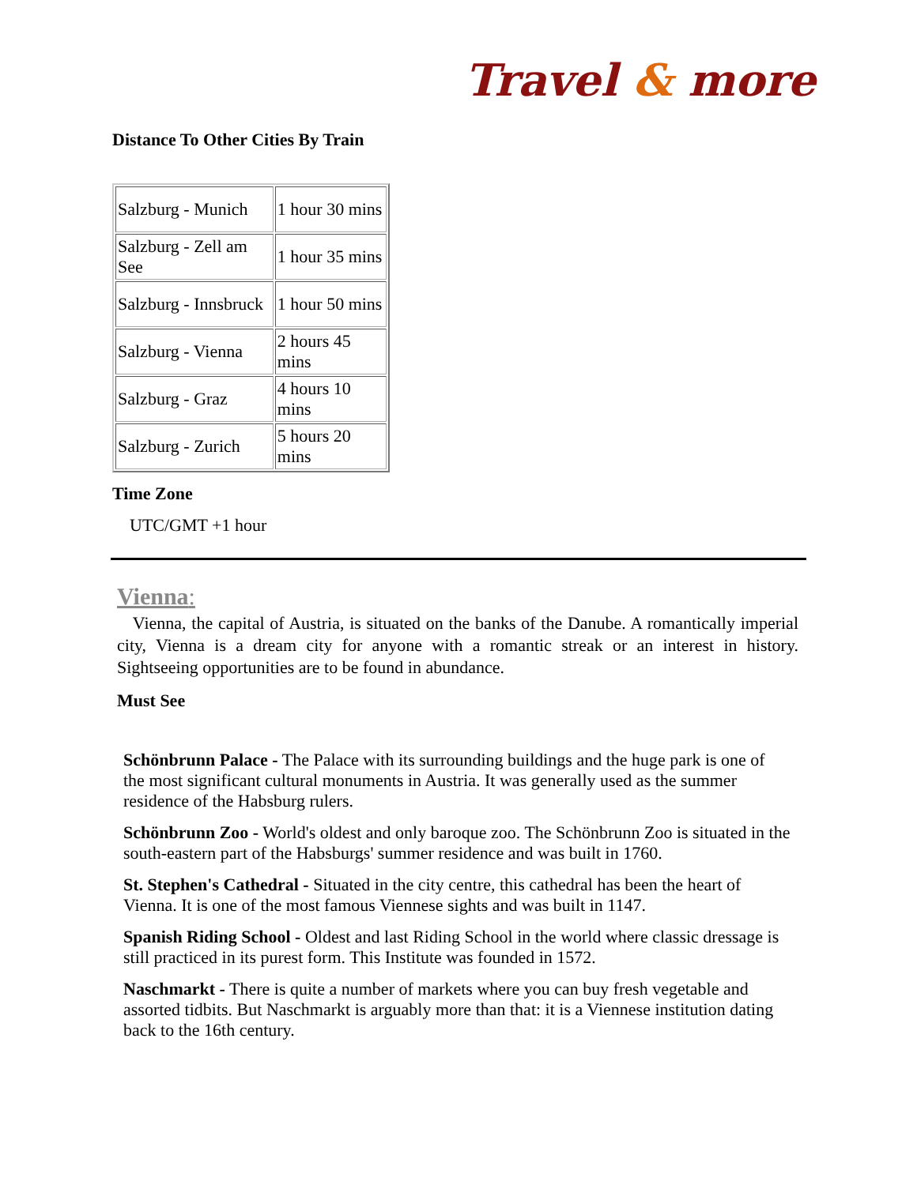Travel & more
Distance To Other Cities By Train
| Salzburg - Munich | 1 hour 30 mins |
| Salzburg - Zell am See | 1 hour 35 mins |
| Salzburg - Innsbruck | 1 hour 50 mins |
| Salzburg - Vienna | 2 hours 45 mins |
| Salzburg - Graz | 4 hours 10 mins |
| Salzburg - Zurich | 5 hours 20 mins |
Time Zone
UTC/GMT +1 hour
Vienna:
Vienna, the capital of Austria, is situated on the banks of the Danube. A romantically imperial city, Vienna is a dream city for anyone with a romantic streak or an interest in history. Sightseeing opportunities are to be found in abundance.
Must See
Schönbrunn Palace - The Palace with its surrounding buildings and the huge park is one of the most significant cultural monuments in Austria. It was generally used as the summer residence of the Habsburg rulers.
Schönbrunn Zoo - World's oldest and only baroque zoo. The Schönbrunn Zoo is situated in the south-eastern part of the Habsburgs' summer residence and was built in 1760.
St. Stephen's Cathedral - Situated in the city centre, this cathedral has been the heart of Vienna. It is one of the most famous Viennese sights and was built in 1147.
Spanish Riding School - Oldest and last Riding School in the world where classic dressage is still practiced in its purest form. This Institute was founded in 1572.
Naschmarkt - There is quite a number of markets where you can buy fresh vegetable and assorted tidbits. But Naschmarkt is arguably more than that: it is a Viennese institution dating back to the 16th century.